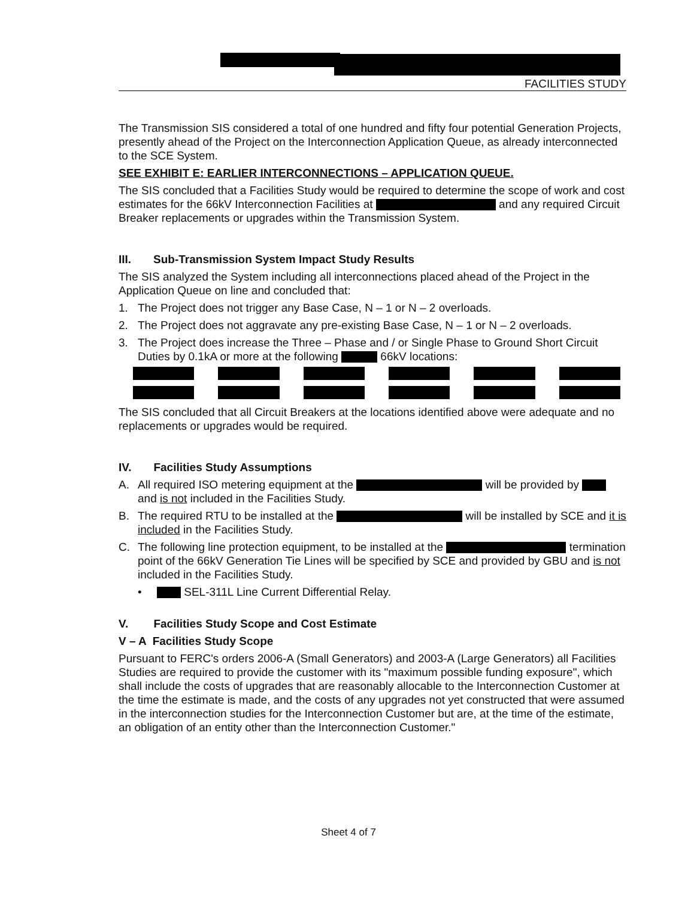FACILITIES STUDY
The Transmission SIS considered a total of one hundred and fifty four potential Generation Projects, presently ahead of the Project on the Interconnection Application Queue, as already interconnected to the SCE System.
SEE EXHIBIT E: EARLIER INTERCONNECTIONS – APPLICATION QUEUE.
The SIS concluded that a Facilities Study would be required to determine the scope of work and cost estimates for the 66kV Interconnection Facilities at and any required Circuit Breaker replacements or upgrades within the Transmission System.
III. Sub-Transmission System Impact Study Results
The SIS analyzed the System including all interconnections placed ahead of the Project in the Application Queue on line and concluded that:
1. The Project does not trigger any Base Case, N – 1 or N – 2 overloads.
2. The Project does not aggravate any pre-existing Base Case, N – 1 or N – 2 overloads.
3. The Project does increase the Three – Phase and / or Single Phase to Ground Short Circuit Duties by 0.1kA or more at the following 66kV locations:
The SIS concluded that all Circuit Breakers at the locations identified above were adequate and no replacements or upgrades would be required.
IV. Facilities Study Assumptions
A. All required ISO metering equipment at the will be provided by and is not included in the Facilities Study.
B. The required RTU to be installed at the will be installed by SCE and it is included in the Facilities Study.
C. The following line protection equipment, to be installed at the termination point of the 66kV Generation Tie Lines will be specified by SCE and provided by GBU and is not included in the Facilities Study.
• SEL-311L Line Current Differential Relay.
V. Facilities Study Scope and Cost Estimate
V – A Facilities Study Scope
Pursuant to FERC's orders 2006-A (Small Generators) and 2003-A (Large Generators) all Facilities Studies are required to provide the customer with its "maximum possible funding exposure", which shall include the costs of upgrades that are reasonably allocable to the Interconnection Customer at the time the estimate is made, and the costs of any upgrades not yet constructed that were assumed in the interconnection studies for the Interconnection Customer but are, at the time of the estimate, an obligation of an entity other than the Interconnection Customer."
Sheet 4 of 7